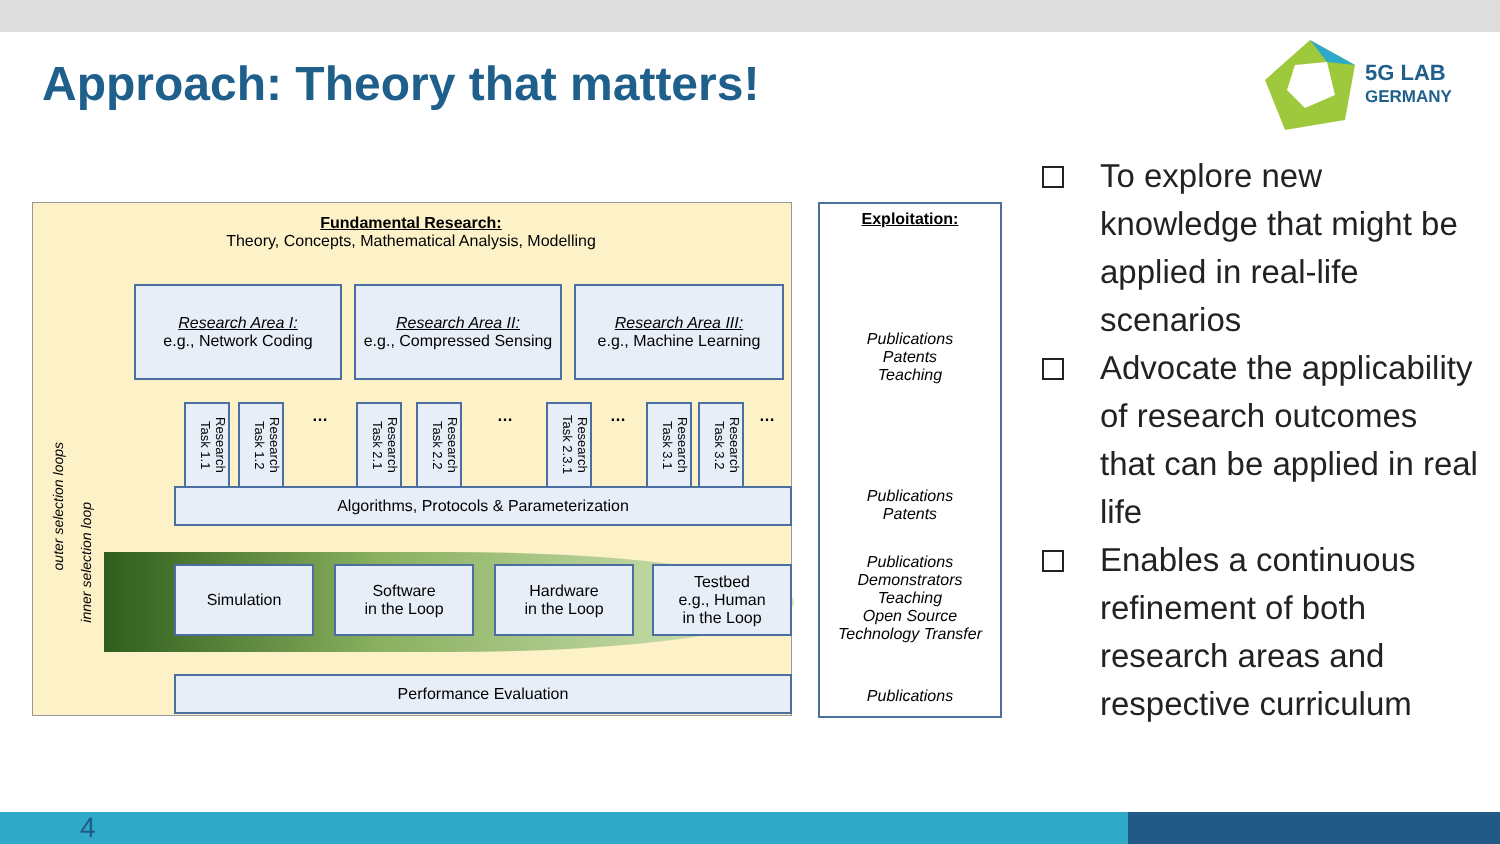Approach: Theory that matters!
5G LAB
GERMANY
Fundamental Research:
Theory, Concepts, Mathematical Analysis, Modelling
Research Area I:
e.g., Network Coding
Research Area II:
e.g., Compressed Sensing
Research Area III:
e.g., Machine Learning
Research Task 1.1
Research Task 1.2
Research Task 2.1
Research Task 2.2
Research Task 2.3.1
Research Task 3.1
Research Task 3.2
… … … …
outer selection loops
inner selection loop
Algorithms, Protocols & Parameterization
Simulation
Software
in the Loop
Hardware
in the Loop
Testbed
e.g., Human
in the Loop
Performance Evaluation
Exploitation:
Publications
Patents
Teaching
Publications
Patents
Publications
Demonstrators
Teaching
Open Source
Technology Transfer
Publications
To explore new knowledge that might be applied in real-life scenarios
Advocate the applicability of research outcomes that can be applied in real life
Enables a continuous refinement of both research areas and respective curriculum
4